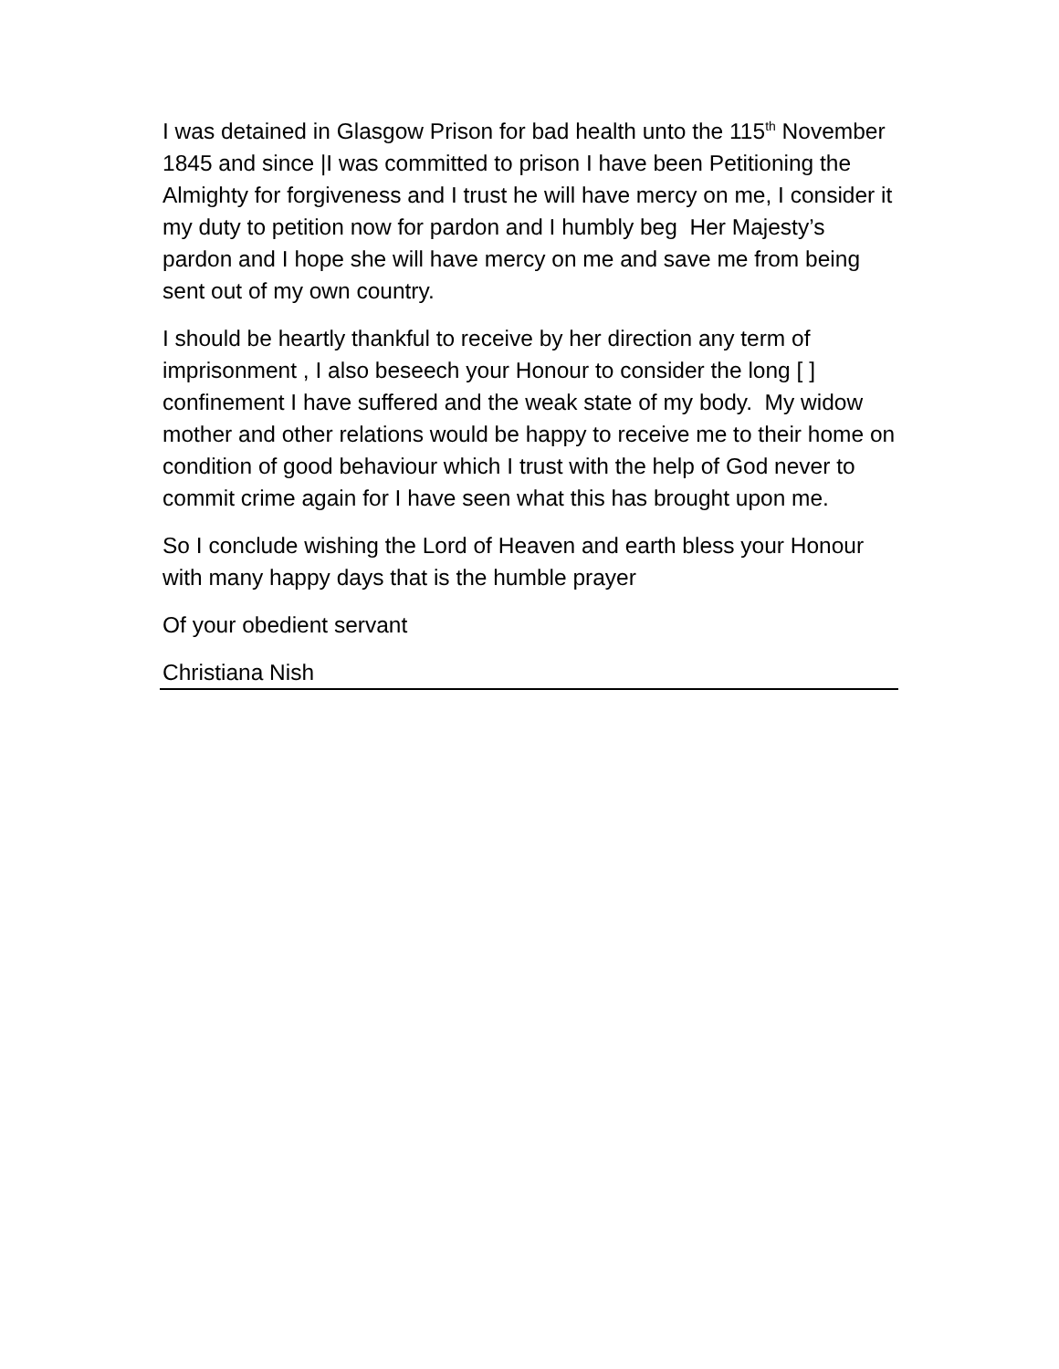I was detained in Glasgow Prison for bad health unto the 115<sup>th</sup> November 1845 and since |I was committed to prison I have been Petitioning the Almighty for forgiveness and I trust he will have mercy on me, I consider it my duty to petition now for pardon and I humbly beg Her Majesty’s pardon and I hope she will have mercy on me and save me from being sent out of my own country.
I should be heartly thankful to receive by her direction any term of imprisonment , I also beseech your Honour to consider the long [ ] confinement I have suffered and the weak state of my body. My widow mother and other relations would be happy to receive me to their home on condition of good behaviour which I trust with the help of God never to commit crime again for I have seen what this has brought upon me.
So I conclude wishing the Lord of Heaven and earth bless your Honour with many happy days that is the humble prayer
Of your obedient servant
Christiana Nish